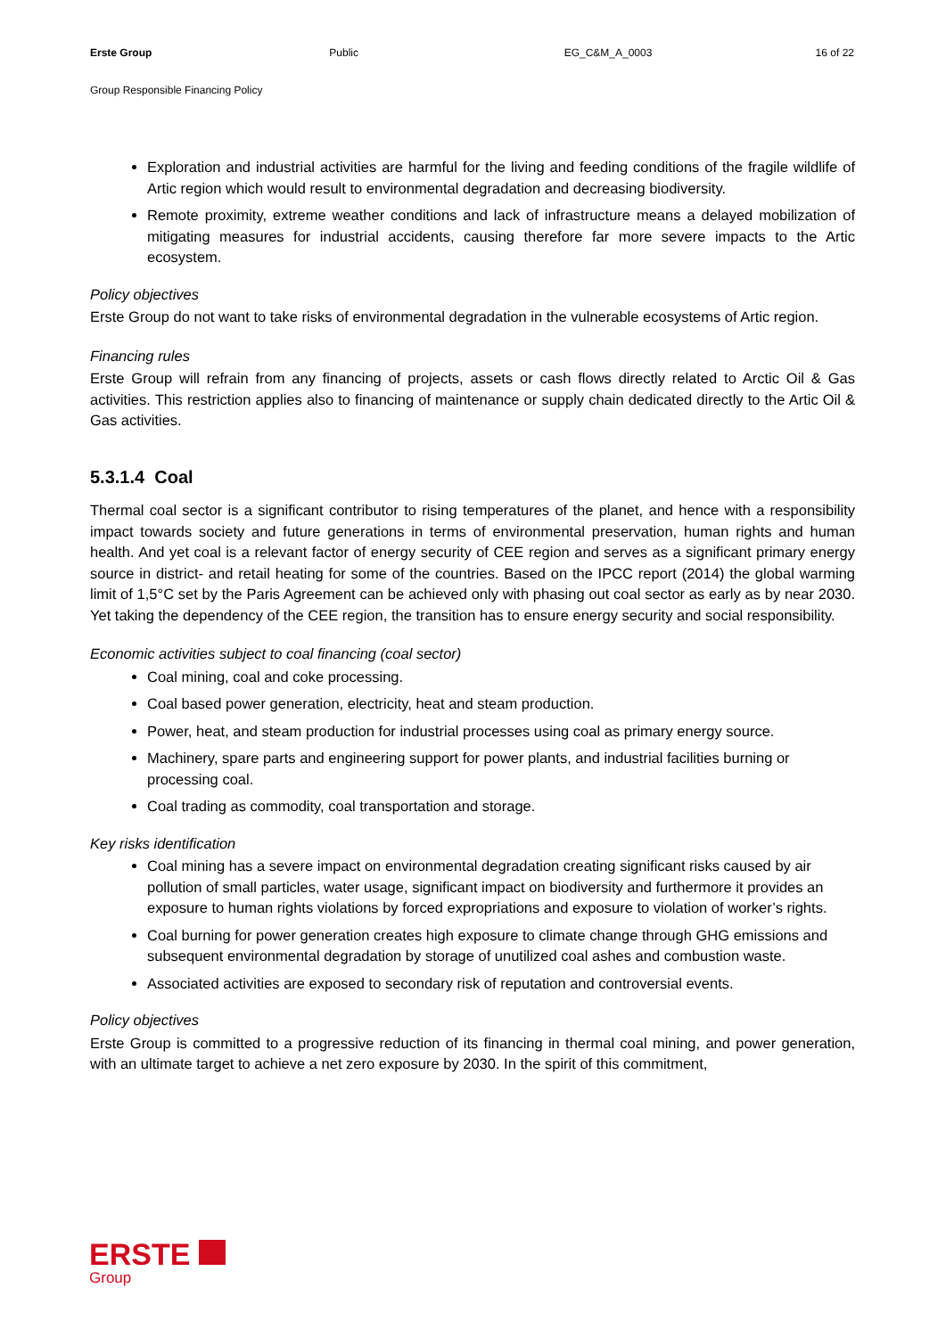Erste Group Public EG_C&M_A_0003 16 of 22
Group Responsible Financing Policy
Exploration and industrial activities are harmful for the living and feeding conditions of the fragile wildlife of Artic region which would result to environmental degradation and decreasing biodiversity.
Remote proximity, extreme weather conditions and lack of infrastructure means a delayed mobilization of mitigating measures for industrial accidents, causing therefore far more severe impacts to the Artic ecosystem.
Policy objectives
Erste Group do not want to take risks of environmental degradation in the vulnerable ecosystems of Artic region.
Financing rules
Erste Group will refrain from any financing of projects, assets or cash flows directly related to Arctic Oil & Gas activities. This restriction applies also to financing of maintenance or supply chain dedicated directly to the Artic Oil & Gas activities.
5.3.1.4 Coal
Thermal coal sector is a significant contributor to rising temperatures of the planet, and hence with a responsibility impact towards society and future generations in terms of environmental preservation, human rights and human health. And yet coal is a relevant factor of energy security of CEE region and serves as a significant primary energy source in district- and retail heating for some of the countries. Based on the IPCC report (2014) the global warming limit of 1,5°C set by the Paris Agreement can be achieved only with phasing out coal sector as early as by near 2030. Yet taking the dependency of the CEE region, the transition has to ensure energy security and social responsibility.
Economic activities subject to coal financing (coal sector)
Coal mining, coal and coke processing.
Coal based power generation, electricity, heat and steam production.
Power, heat, and steam production for industrial processes using coal as primary energy source.
Machinery, spare parts and engineering support for power plants, and industrial facilities burning or processing coal.
Coal trading as commodity, coal transportation and storage.
Key risks identification
Coal mining has a severe impact on environmental degradation creating significant risks caused by air pollution of small particles, water usage, significant impact on biodiversity and furthermore it provides an exposure to human rights violations by forced expropriations and exposure to violation of worker’s rights.
Coal burning for power generation creates high exposure to climate change through GHG emissions and subsequent environmental degradation by storage of unutilized coal ashes and combustion waste.
Associated activities are exposed to secondary risk of reputation and controversial events.
Policy objectives
Erste Group is committed to a progressive reduction of its financing in thermal coal mining, and power generation, with an ultimate target to achieve a net zero exposure by 2030. In the spirit of this commitment,
ERSTE
Group